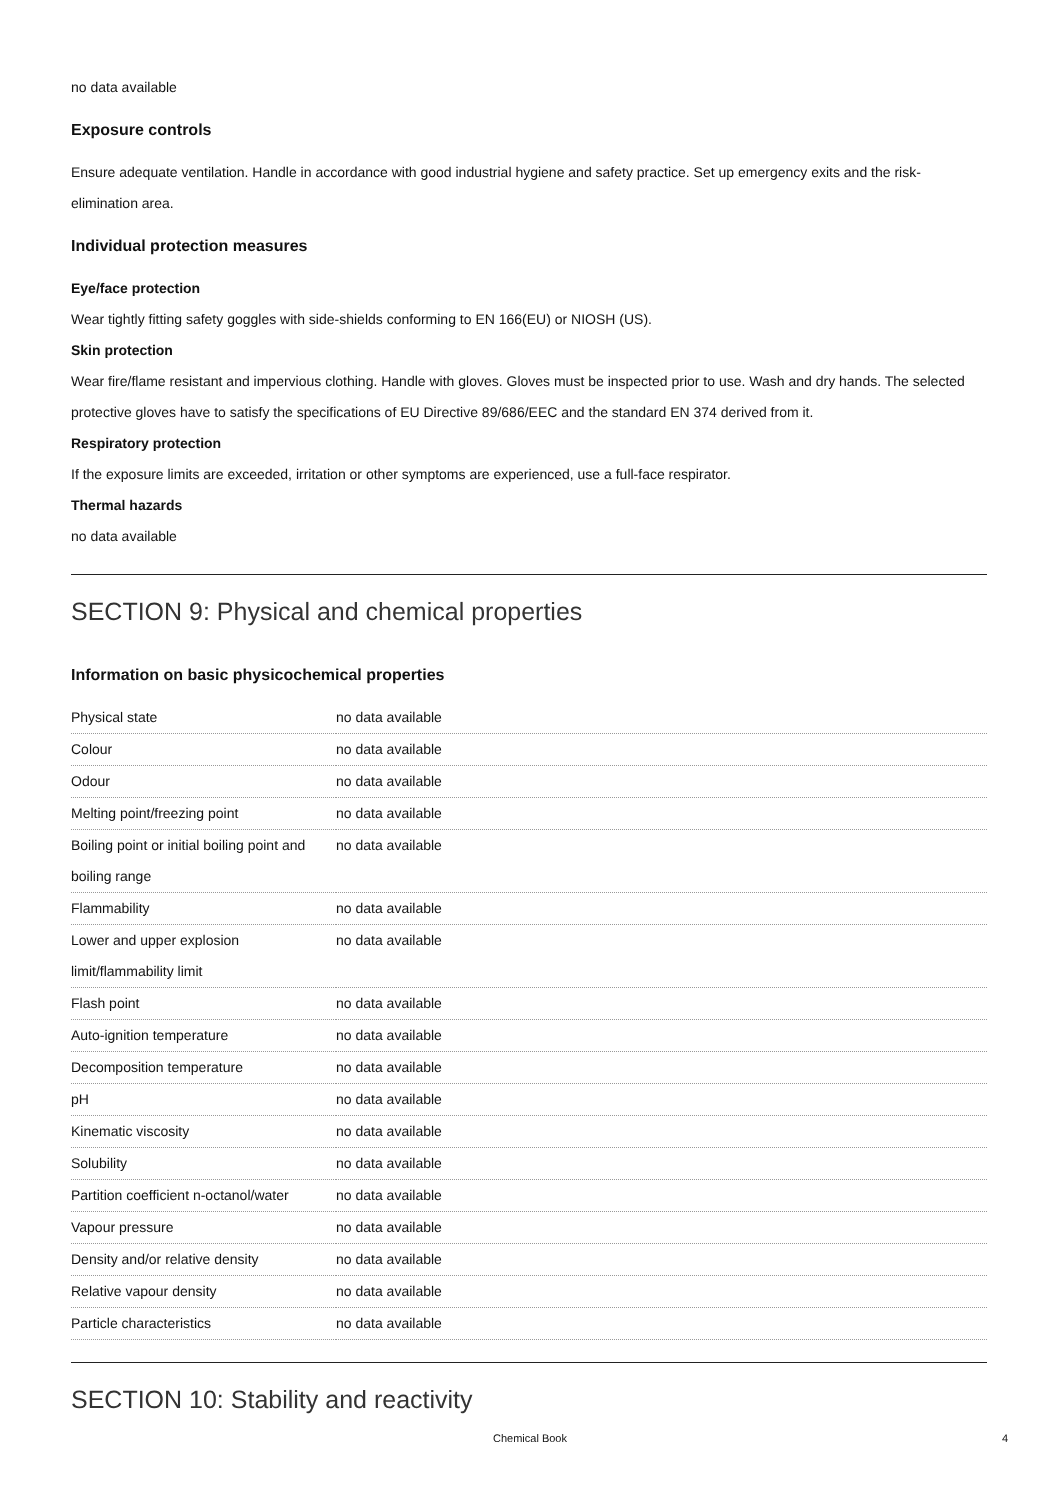no data available
Exposure controls
Ensure adequate ventilation. Handle in accordance with good industrial hygiene and safety practice. Set up emergency exits and the risk-elimination area.
Individual protection measures
Eye/face protection
Wear tightly fitting safety goggles with side-shields conforming to EN 166(EU) or NIOSH (US).
Skin protection
Wear fire/flame resistant and impervious clothing. Handle with gloves. Gloves must be inspected prior to use. Wash and dry hands. The selected protective gloves have to satisfy the specifications of EU Directive 89/686/EEC and the standard EN 374 derived from it.
Respiratory protection
If the exposure limits are exceeded, irritation or other symptoms are experienced, use a full-face respirator.
Thermal hazards
no data available
SECTION 9: Physical and chemical properties
Information on basic physicochemical properties
| Physical state | no data available |
| Colour | no data available |
| Odour | no data available |
| Melting point/freezing point | no data available |
| Boiling point or initial boiling point and boiling range | no data available |
| Flammability | no data available |
| Lower and upper explosion limit/flammability limit | no data available |
| Flash point | no data available |
| Auto-ignition temperature | no data available |
| Decomposition temperature | no data available |
| pH | no data available |
| Kinematic viscosity | no data available |
| Solubility | no data available |
| Partition coefficient n-octanol/water | no data available |
| Vapour pressure | no data available |
| Density and/or relative density | no data available |
| Relative vapour density | no data available |
| Particle characteristics | no data available |
SECTION 10: Stability and reactivity
Chemical Book 4